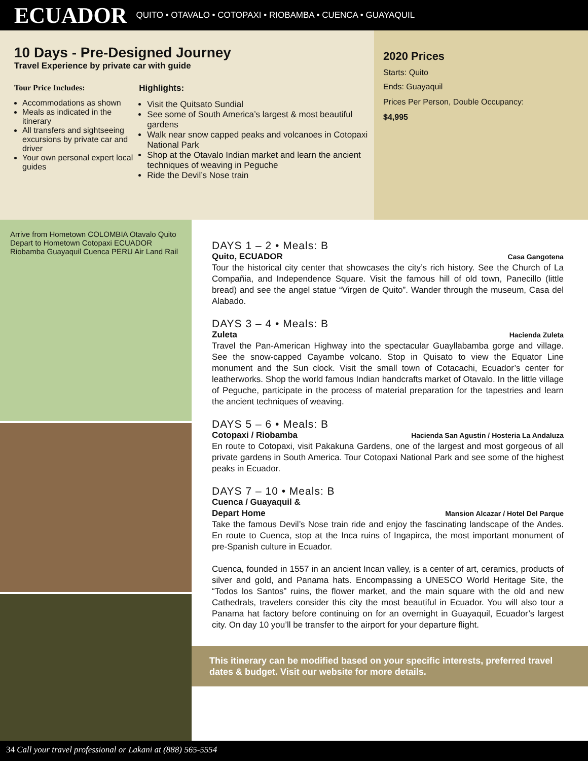ECUADOR QUITO • OTAVALO • COTOPAXI • RIOBAMBA • CUENCA • GUAYAQUIL
10 Days - Pre-Designed Journey
Travel Experience by private car with guide
Tour Price Includes:
Accommodations as shown
Meals as indicated in the itinerary
All transfers and sightseeing excursions by private car and driver
Your own personal expert local guides
Highlights:
Visit the Quitsato Sundial
See some of South America’s largest & most beautiful gardens
Walk near snow capped peaks and volcanoes in Cotopaxi National Park
Shop at the Otavalo Indian market and learn the ancient techniques of weaving in Peguche
Ride the Devil’s Nose train
2020 Prices
Starts: Quito
Ends: Guayaquil
Prices Per Person, Double Occupancy:
$4,995
Arrive from Hometown COLOMBIA Otavalo Quito Depart to Hometown Cotopaxi ECUADOR Riobamba Guayaquil Cuenca PERU Air Land Rail
DAYS 1 – 2 • Meals: B
Quito, ECUADOR Casa Gangotena
Tour the historical city center that showcases the city’s rich history. See the Church of La Compañia, and Independence Square. Visit the famous hill of old town, Panecillo (little bread) and see the angel statue “Virgen de Quito”. Wander through the museum, Casa del Alabado.
DAYS 3 – 4 • Meals: B
Zuleta Hacienda Zuleta
Travel the Pan-American Highway into the spectacular Guayllabamba gorge and village. See the snow-capped Cayambe volcano. Stop in Quisato to view the Equator Line monument and the Sun clock. Visit the small town of Cotacachi, Ecuador’s center for leatherworks. Shop the world famous Indian handcrafts market of Otavalo. In the little village of Peguche, participate in the process of material preparation for the tapestries and learn the ancient techniques of weaving.
DAYS 5 – 6 • Meals: B
Cotopaxi / Riobamba Hacienda San Agustin / Hosteria La Andaluza
En route to Cotopaxi, visit Pakakuna Gardens, one of the largest and most gorgeous of all private gardens in South America. Tour Cotopaxi National Park and see some of the highest peaks in Ecuador.
DAYS 7 – 10 • Meals: B
Cuenca / Guayaquil &
Depart Home Mansion Alcazar / Hotel Del Parque
Take the famous Devil’s Nose train ride and enjoy the fascinating landscape of the Andes. En route to Cuenca, stop at the Inca ruins of Ingapirca, the most important monument of pre-Spanish culture in Ecuador.
Cuenca, founded in 1557 in an ancient Incan valley, is a center of art, ceramics, products of silver and gold, and Panama hats. Encompassing a UNESCO World Heritage Site, the “Todos los Santos” ruins, the flower market, and the main square with the old and new Cathedrals, travelers consider this city the most beautiful in Ecuador. You will also tour a Panama hat factory before continuing on for an overnight in Guayaquil, Ecuador’s largest city. On day 10 you’ll be transfer to the airport for your departure flight.
This itinerary can be modified based on your specific interests, preferred travel dates & budget. Visit our website for more details.
34 Call your travel professional or Lakani at (888) 565-5554